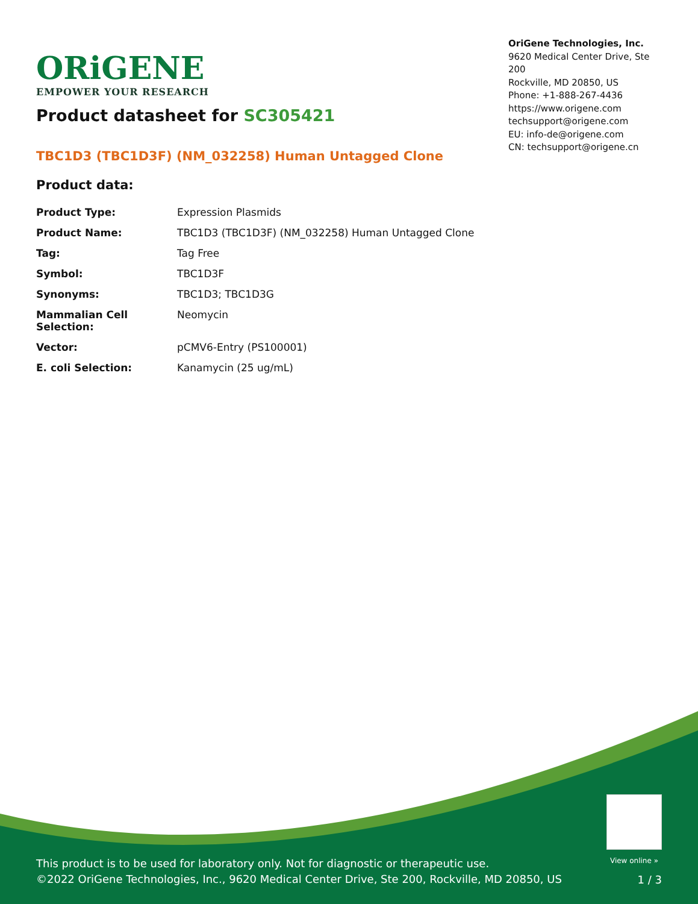ORiGENE
EMPOWER YOUR RESEARCH
OriGene Technologies, Inc.
9620 Medical Center Drive, Ste 200
Rockville, MD 20850, US
Phone: +1-888-267-4436
https://www.origene.com
techsupport@origene.com
EU: info-de@origene.com
CN: techsupport@origene.cn
Product datasheet for SC305421
TBC1D3 (TBC1D3F) (NM_032258) Human Untagged Clone
Product data:
| Product Type: | Expression Plasmids |
| Product Name: | TBC1D3 (TBC1D3F) (NM_032258) Human Untagged Clone |
| Tag: | Tag Free |
| Symbol: | TBC1D3F |
| Synonyms: | TBC1D3; TBC1D3G |
| Mammalian Cell Selection: | Neomycin |
| Vector: | pCMV6-Entry (PS100001) |
| E. coli Selection: | Kanamycin (25 ug/mL) |
View online »
This product is to be used for laboratory only. Not for diagnostic or therapeutic use.
©2022 OriGene Technologies, Inc., 9620 Medical Center Drive, Ste 200, Rockville, MD 20850, US
1 / 3